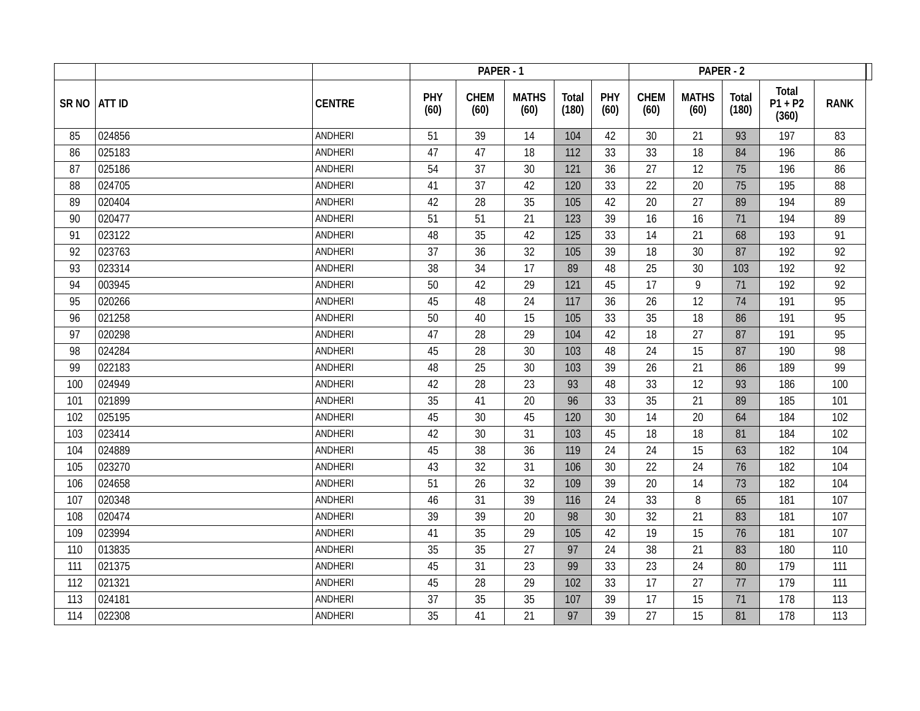| | | | PAPER - 1 | | | | | PAPER - 2 | | | | | |
| --- | --- | --- | --- | --- | --- | --- | --- | --- | --- | --- | --- | --- | --- |
| SR NO | ATT ID | CENTRE | PHY (60) | CHEM (60) | MATHS (60) | Total (180) | PHY (60) | CHEM (60) | MATHS (60) | Total (180) | Total P1 + P2 (360) | RANK | |
| 85 | 024856 | ANDHERI | 51 | 39 | 14 | 104 | 42 | 30 | 21 | 93 | 197 | 83 | |
| 86 | 025183 | ANDHERI | 47 | 47 | 18 | 112 | 33 | 33 | 18 | 84 | 196 | 86 | |
| 87 | 025186 | ANDHERI | 54 | 37 | 30 | 121 | 36 | 27 | 12 | 75 | 196 | 86 | |
| 88 | 024705 | ANDHERI | 41 | 37 | 42 | 120 | 33 | 22 | 20 | 75 | 195 | 88 | |
| 89 | 020404 | ANDHERI | 42 | 28 | 35 | 105 | 42 | 20 | 27 | 89 | 194 | 89 | |
| 90 | 020477 | ANDHERI | 51 | 51 | 21 | 123 | 39 | 16 | 16 | 71 | 194 | 89 | |
| 91 | 023122 | ANDHERI | 48 | 35 | 42 | 125 | 33 | 14 | 21 | 68 | 193 | 91 | |
| 92 | 023763 | ANDHERI | 37 | 36 | 32 | 105 | 39 | 18 | 30 | 87 | 192 | 92 | |
| 93 | 023314 | ANDHERI | 38 | 34 | 17 | 89 | 48 | 25 | 30 | 103 | 192 | 92 | |
| 94 | 003945 | ANDHERI | 50 | 42 | 29 | 121 | 45 | 17 | 9 | 71 | 192 | 92 | |
| 95 | 020266 | ANDHERI | 45 | 48 | 24 | 117 | 36 | 26 | 12 | 74 | 191 | 95 | |
| 96 | 021258 | ANDHERI | 50 | 40 | 15 | 105 | 33 | 35 | 18 | 86 | 191 | 95 | |
| 97 | 020298 | ANDHERI | 47 | 28 | 29 | 104 | 42 | 18 | 27 | 87 | 191 | 95 | |
| 98 | 024284 | ANDHERI | 45 | 28 | 30 | 103 | 48 | 24 | 15 | 87 | 190 | 98 | |
| 99 | 022183 | ANDHERI | 48 | 25 | 30 | 103 | 39 | 26 | 21 | 86 | 189 | 99 | |
| 100 | 024949 | ANDHERI | 42 | 28 | 23 | 93 | 48 | 33 | 12 | 93 | 186 | 100 | |
| 101 | 021899 | ANDHERI | 35 | 41 | 20 | 96 | 33 | 35 | 21 | 89 | 185 | 101 | |
| 102 | 025195 | ANDHERI | 45 | 30 | 45 | 120 | 30 | 14 | 20 | 64 | 184 | 102 | |
| 103 | 023414 | ANDHERI | 42 | 30 | 31 | 103 | 45 | 18 | 18 | 81 | 184 | 102 | |
| 104 | 024889 | ANDHERI | 45 | 38 | 36 | 119 | 24 | 24 | 15 | 63 | 182 | 104 | |
| 105 | 023270 | ANDHERI | 43 | 32 | 31 | 106 | 30 | 22 | 24 | 76 | 182 | 104 | |
| 106 | 024658 | ANDHERI | 51 | 26 | 32 | 109 | 39 | 20 | 14 | 73 | 182 | 104 | |
| 107 | 020348 | ANDHERI | 46 | 31 | 39 | 116 | 24 | 33 | 8 | 65 | 181 | 107 | |
| 108 | 020474 | ANDHERI | 39 | 39 | 20 | 98 | 30 | 32 | 21 | 83 | 181 | 107 | |
| 109 | 023994 | ANDHERI | 41 | 35 | 29 | 105 | 42 | 19 | 15 | 76 | 181 | 107 | |
| 110 | 013835 | ANDHERI | 35 | 35 | 27 | 97 | 24 | 38 | 21 | 83 | 180 | 110 | |
| 111 | 021375 | ANDHERI | 45 | 31 | 23 | 99 | 33 | 23 | 24 | 80 | 179 | 111 | |
| 112 | 021321 | ANDHERI | 45 | 28 | 29 | 102 | 33 | 17 | 27 | 77 | 179 | 111 | |
| 113 | 024181 | ANDHERI | 37 | 35 | 35 | 107 | 39 | 17 | 15 | 71 | 178 | 113 | |
| 114 | 022308 | ANDHERI | 35 | 41 | 21 | 97 | 39 | 27 | 15 | 81 | 178 | 113 | |